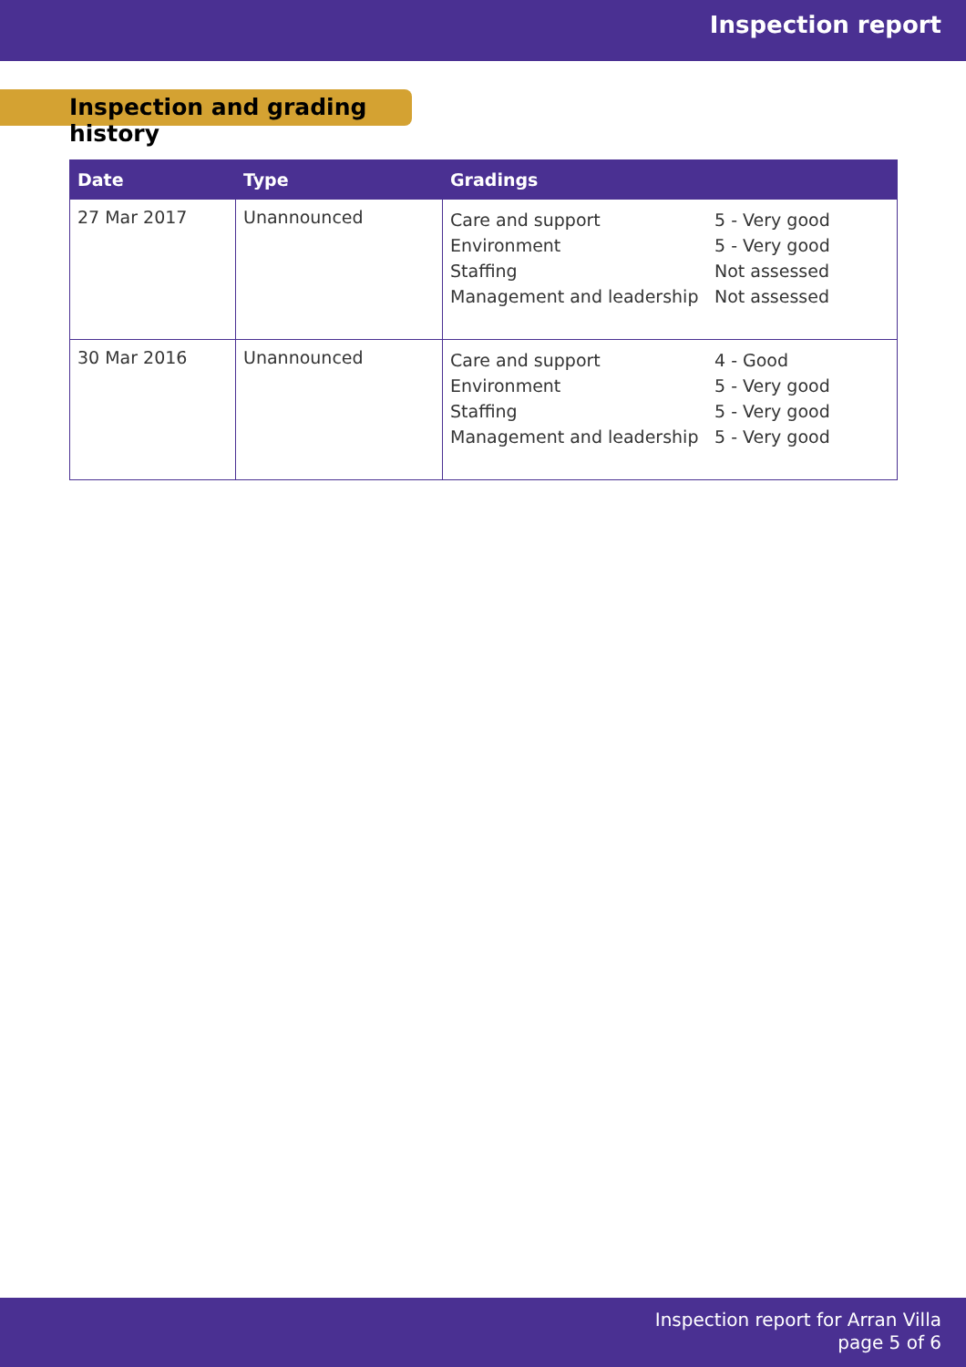Inspection report
Inspection and grading history
| Date | Type | Gradings |
| --- | --- | --- |
| 27 Mar 2017 | Unannounced | Care and support 5 - Very good Environment 5 - Very good Staffing Not assessed Management and leadership Not assessed |
| 30 Mar 2016 | Unannounced | Care and support 4 - Good Environment 5 - Very good Staffing 5 - Very good Management and leadership 5 - Very good |
Inspection report for Arran Villa
page 5 of 6